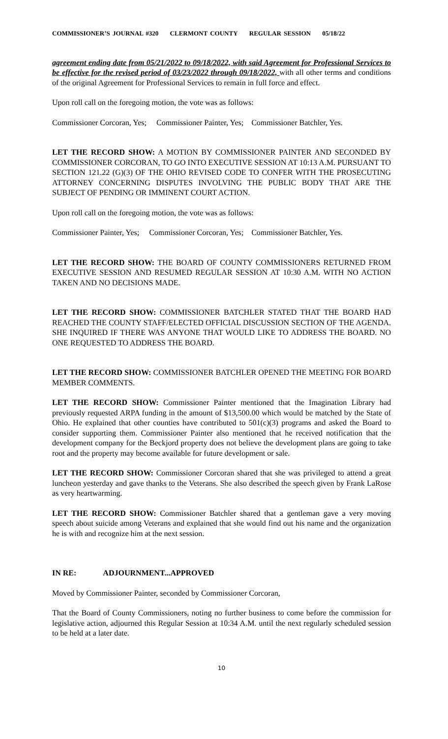COMMISSIONER’S JOURNAL #320 CLERMONT COUNTY REGULAR SESSION 05/18/22
agreement ending date from 05/21/2022 to 09/18/2022, with said Agreement for Professional Services to be effective for the revised period of 03/23/2022 through 09/18/2022, with all other terms and conditions of the original Agreement for Professional Services to remain in full force and effect.
Upon roll call on the foregoing motion, the vote was as follows:
Commissioner Corcoran, Yes; Commissioner Painter, Yes; Commissioner Batchler, Yes.
LET THE RECORD SHOW: A MOTION BY COMMISSIONER PAINTER AND SECONDED BY COMMISSIONER CORCORAN, TO GO INTO EXECUTIVE SESSION AT 10:13 A.M. PURSUANT TO SECTION 121.22 (G)(3) OF THE OHIO REVISED CODE TO CONFER WITH THE PROSECUTING ATTORNEY CONCERNING DISPUTES INVOLVING THE PUBLIC BODY THAT ARE THE SUBJECT OF PENDING OR IMMINENT COURT ACTION.
Upon roll call on the foregoing motion, the vote was as follows:
Commissioner Painter, Yes; Commissioner Corcoran, Yes; Commissioner Batchler, Yes.
LET THE RECORD SHOW: THE BOARD OF COUNTY COMMISSIONERS RETURNED FROM EXECUTIVE SESSION AND RESUMED REGULAR SESSION AT 10:30 A.M. WITH NO ACTION TAKEN AND NO DECISIONS MADE.
LET THE RECORD SHOW: COMMISSIONER BATCHLER STATED THAT THE BOARD HAD REACHED THE COUNTY STAFF/ELECTED OFFICIAL DISCUSSION SECTION OF THE AGENDA. SHE INQUIRED IF THERE WAS ANYONE THAT WOULD LIKE TO ADDRESS THE BOARD. NO ONE REQUESTED TO ADDRESS THE BOARD.
LET THE RECORD SHOW: COMMISSIONER BATCHLER OPENED THE MEETING FOR BOARD MEMBER COMMENTS.
LET THE RECORD SHOW: Commissioner Painter mentioned that the Imagination Library had previously requested ARPA funding in the amount of $13,500.00 which would be matched by the State of Ohio. He explained that other counties have contributed to 501(c)(3) programs and asked the Board to consider supporting them. Commissioner Painter also mentioned that he received notification that the development company for the Beckjord property does not believe the development plans are going to take root and the property may become available for future development or sale.
LET THE RECORD SHOW: Commissioner Corcoran shared that she was privileged to attend a great luncheon yesterday and gave thanks to the Veterans. She also described the speech given by Frank LaRose as very heartwarming.
LET THE RECORD SHOW: Commissioner Batchler shared that a gentleman gave a very moving speech about suicide among Veterans and explained that she would find out his name and the organization he is with and recognize him at the next session.
IN RE: ADJOURNMENT...APPROVED
Moved by Commissioner Painter, seconded by Commissioner Corcoran,
That the Board of County Commissioners, noting no further business to come before the commission for legislative action, adjourned this Regular Session at 10:34 A.M. until the next regularly scheduled session to be held at a later date.
10